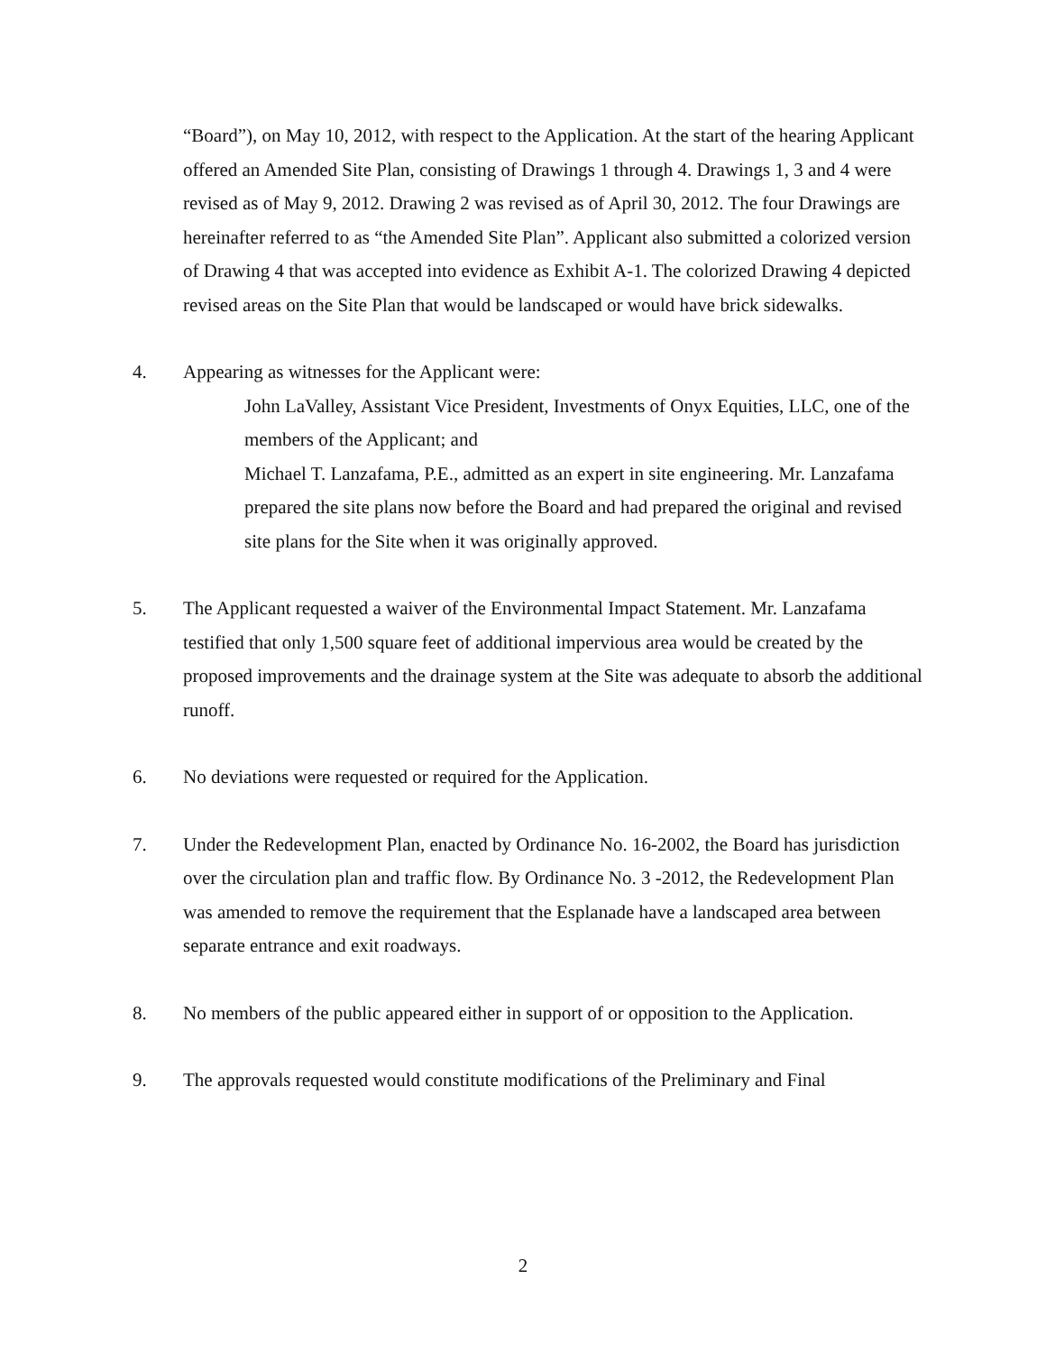“Board”), on May 10, 2012, with respect to the Application. At the start of the hearing Applicant offered an Amended Site Plan, consisting of Drawings 1 through 4. Drawings 1, 3 and 4 were revised as of May 9, 2012. Drawing 2 was revised as of April 30, 2012. The four Drawings are hereinafter referred to as “the Amended Site Plan”. Applicant also submitted a colorized version of Drawing 4 that was accepted into evidence as Exhibit A-1. The colorized Drawing 4 depicted revised areas on the Site Plan that would be landscaped or would have brick sidewalks.
4. Appearing as witnesses for the Applicant were:
John LaValley, Assistant Vice President, Investments of Onyx Equities, LLC, one of the members of the Applicant; and
Michael T. Lanzafama, P.E., admitted as an expert in site engineering. Mr. Lanzafama prepared the site plans now before the Board and had prepared the original and revised site plans for the Site when it was originally approved.
5. The Applicant requested a waiver of the Environmental Impact Statement. Mr. Lanzafama testified that only 1,500 square feet of additional impervious area would be created by the proposed improvements and the drainage system at the Site was adequate to absorb the additional runoff.
6. No deviations were requested or required for the Application.
7. Under the Redevelopment Plan, enacted by Ordinance No. 16-2002, the Board has jurisdiction over the circulation plan and traffic flow. By Ordinance No. 3 -2012, the Redevelopment Plan was amended to remove the requirement that the Esplanade have a landscaped area between separate entrance and exit roadways.
8. No members of the public appeared either in support of or opposition to the Application.
9. The approvals requested would constitute modifications of the Preliminary and Final
2